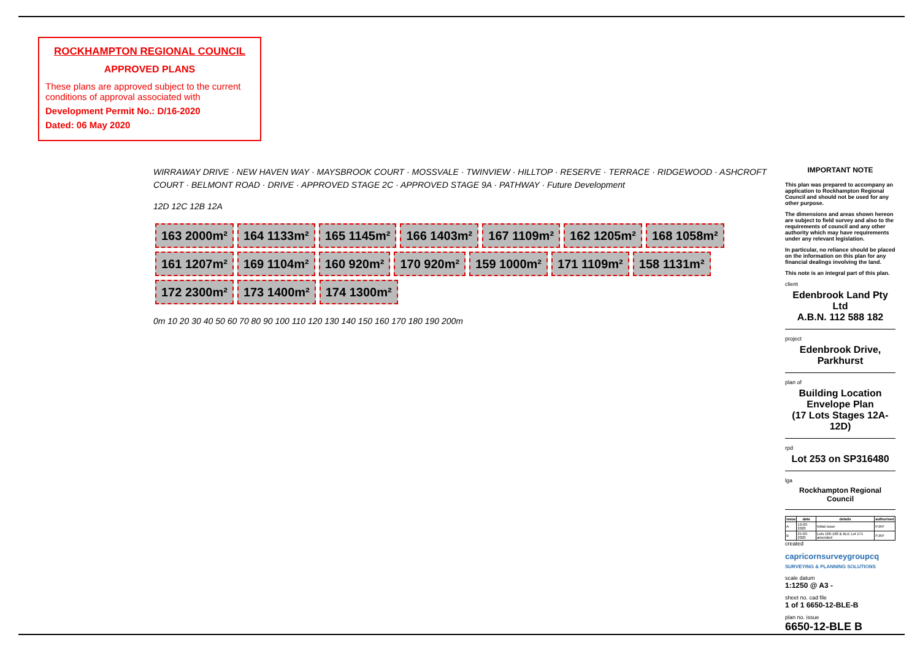ROCKHAMPTON REGIONAL COUNCIL
APPROVED PLANS
These plans are approved subject to the current conditions of approval associated with
Development Permit No.: D/16-2020
Dated: 06 May 2020
WIRRAWAY DRIVE · NEW HAVEN WAY · MAYSBROOK COURT · MOSSVALE · TWINVIEW · HILLTOP · RESERVE · TERRACE · RIDGEWOOD · ASHCROFT COURT · BELMONT ROAD · DRIVE · APPROVED STAGE 2C · APPROVED STAGE 9A · PATHWAY · Future Development
12D 12C 12B 12A
163 2000m² 164 1133m² 165 1145m² 166 1403m² 167 1109m² 162 1205m² 168 1058m² 161 1207m² 169 1104m² 160 920m² 170 920m² 159 1000m² 171 1109m² 158 1131m² 172 2300m² 173 1400m² 174 1300m²
0m 10 20 30 40 50 60 70 80 90 100 110 120 130 140 150 160 170 180 190 200m
IMPORTANT NOTE
This plan was prepared to accompany an application to Rockhampton Regional Council and should not be used for any other purpose.
The dimensions and areas shown hereon are subject to field survey and also to the requirements of council and any other authority which may have requirements under any relevant legislation.
In particular, no reliance should be placed on the information on this plan for any financial dealings involving the land.
This note is an integral part of this plan.
client
Edenbrook Land Pty Ltd
A.B.N. 112 588 182
project
Edenbrook Drive,
Parkhurst
plan of
Building Location
Envelope Plan
(17 Lots Stages 12A-12D)
rpd
Lot 253 on SP316480
lga
Rockhampton Regional Council
| issue | date | details | authorised |
| --- | --- | --- | --- |
| A | 19-03-2020 | Initial issue | PJKF |
| B | 25-03-2020 | Lots 166-168 & BLE Lot 171 amended | PJKF |
created
capricornsurveygroupcq
SURVEYING & PLANNING SOLUTIONS
scale datum
1:1250 @ A3 -
sheet no. cad file
1 of 1 6650-12-BLE-B
plan no. issue
6650-12-BLE B